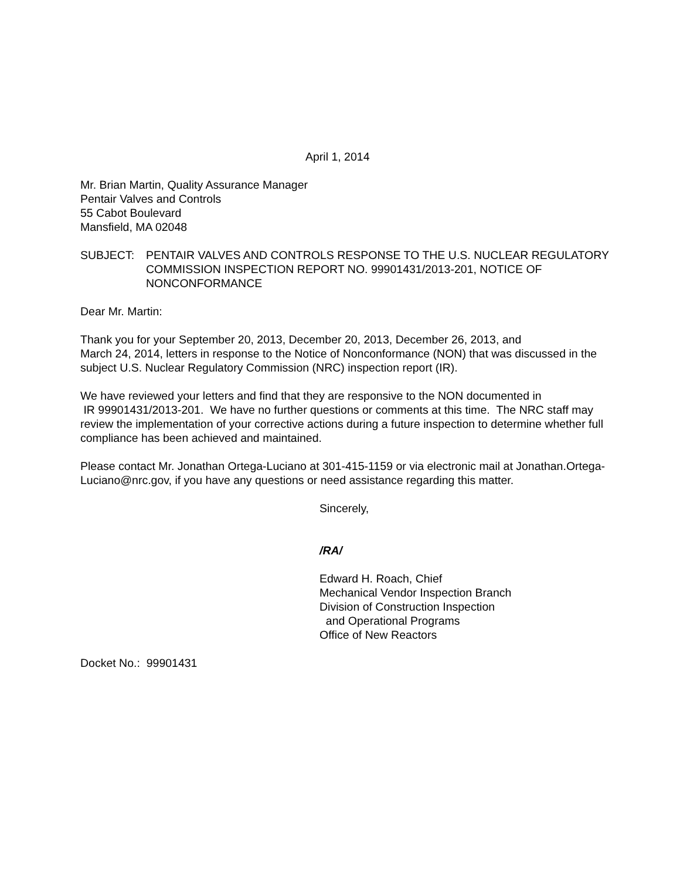April 1, 2014
Mr. Brian Martin, Quality Assurance Manager
Pentair Valves and Controls
55 Cabot Boulevard
Mansfield, MA 02048
SUBJECT: PENTAIR VALVES AND CONTROLS RESPONSE TO THE U.S. NUCLEAR REGULATORY COMMISSION INSPECTION REPORT NO. 99901431/2013-201, NOTICE OF NONCONFORMANCE
Dear Mr. Martin:
Thank you for your September 20, 2013, December 20, 2013, December 26, 2013, and
March 24, 2014, letters in response to the Notice of Nonconformance (NON) that was discussed in the subject U.S. Nuclear Regulatory Commission (NRC) inspection report (IR).
We have reviewed your letters and find that they are responsive to the NON documented in
IR 99901431/2013-201. We have no further questions or comments at this time. The NRC staff may review the implementation of your corrective actions during a future inspection to determine whether full compliance has been achieved and maintained.
Please contact Mr. Jonathan Ortega-Luciano at 301-415-1159 or via electronic mail at Jonathan.Ortega-Luciano@nrc.gov, if you have any questions or need assistance regarding this matter.
Sincerely,
/RA/
Edward H. Roach, Chief
Mechanical Vendor Inspection Branch
Division of Construction Inspection
and Operational Programs
Office of New Reactors
Docket No.: 99901431